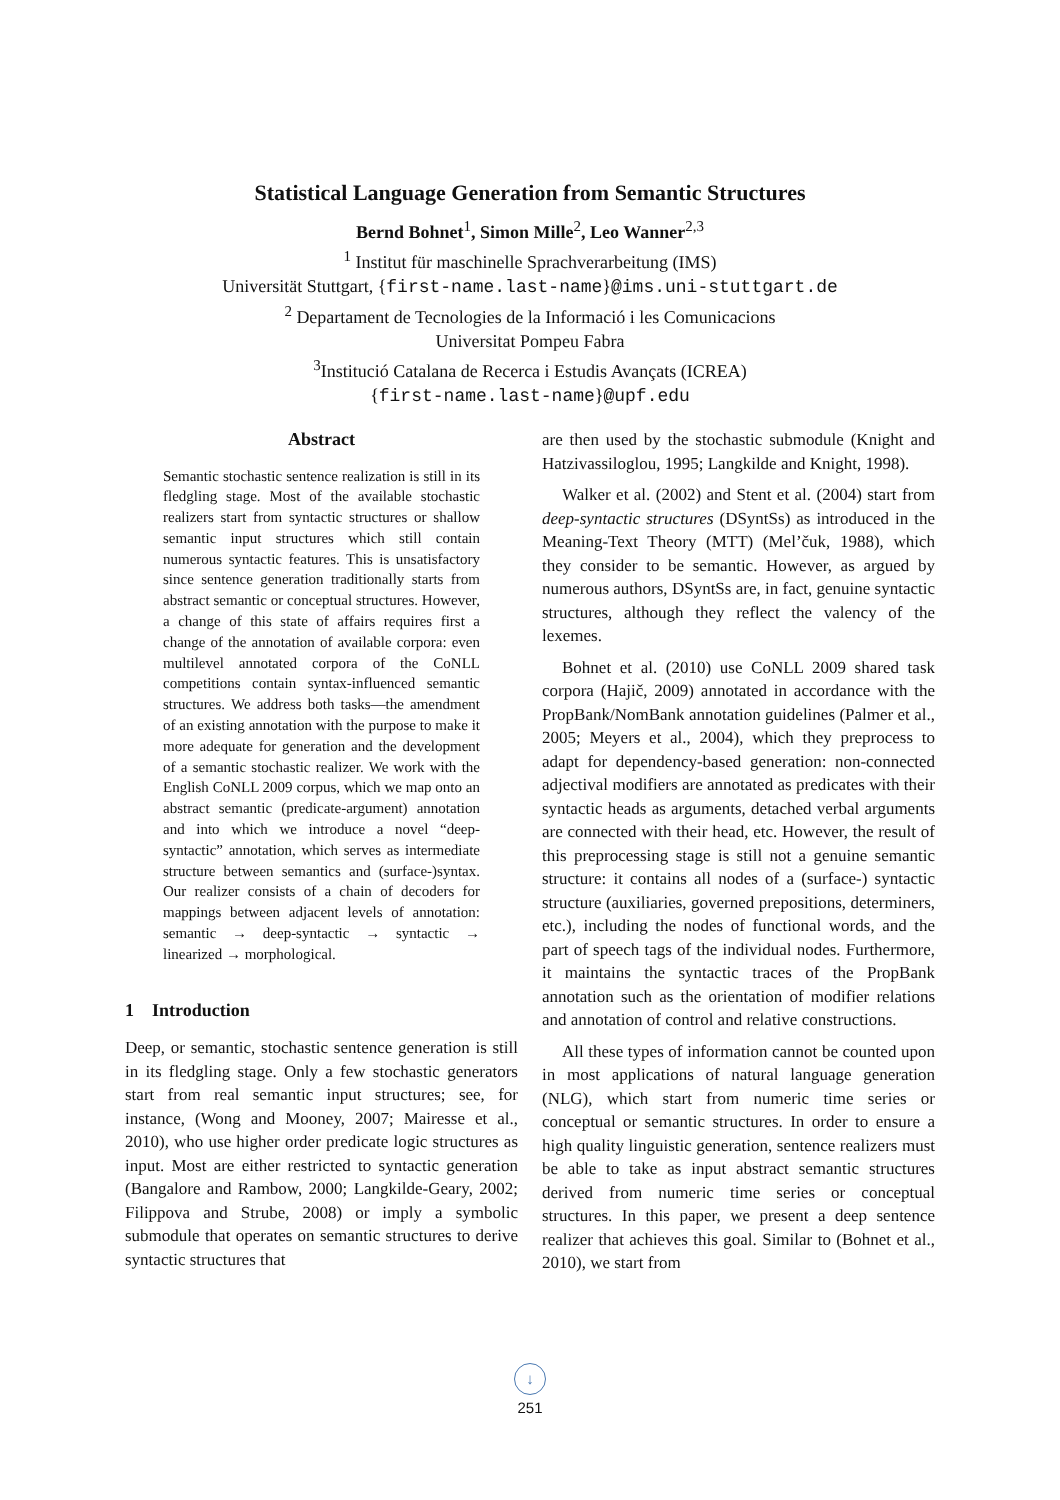Statistical Language Generation from Semantic Structures
Bernd Bohnet<sup>1</sup>, Simon Mille<sup>2</sup>, Leo Wanner<sup>2,3</sup>
<sup>1</sup> Institut für maschinelle Sprachverarbeitung (IMS)
Universität Stuttgart, {first-name.last-name}@ims.uni-stuttgart.de
<sup>2</sup> Departament de Tecnologies de la Informació i les Comunicacions
Universitat Pompeu Fabra
<sup>3</sup> Institució Catalana de Recerca i Estudis Avançats (ICREA)
{first-name.last-name}@upf.edu
Abstract
Semantic stochastic sentence realization is still in its fledgling stage. Most of the available stochastic realizers start from syntactic structures or shallow semantic input structures which still contain numerous syntactic features. This is unsatisfactory since sentence generation traditionally starts from abstract semantic or conceptual structures. However, a change of this state of affairs requires first a change of the annotation of available corpora: even multilevel annotated corpora of the CoNLL competitions contain syntax-influenced semantic structures. We address both tasks—the amendment of an existing annotation with the purpose to make it more adequate for generation and the development of a semantic stochastic realizer. We work with the English CoNLL 2009 corpus, which we map onto an abstract semantic (predicate-argument) annotation and into which we introduce a novel “deep-syntactic” annotation, which serves as intermediate structure between semantics and (surface-)syntax. Our realizer consists of a chain of decoders for mappings between adjacent levels of annotation: semantic → deep-syntactic → syntactic → linearized → morphological.
1 Introduction
Deep, or semantic, stochastic sentence generation is still in its fledgling stage. Only a few stochastic generators start from real semantic input structures; see, for instance, (Wong and Mooney, 2007; Mairesse et al., 2010), who use higher order predicate logic structures as input. Most are either restricted to syntactic generation (Bangalore and Rambow, 2000; Langkilde-Geary, 2002; Filippova and Strube, 2008) or imply a symbolic submodule that operates on semantic structures to derive syntactic structures that
are then used by the stochastic submodule (Knight and Hatzivassiloglou, 1995; Langkilde and Knight, 1998).
Walker et al. (2002) and Stent et al. (2004) start from deep-syntactic structures (DSyntSs) as introduced in the Meaning-Text Theory (MTT) (Mel’čuk, 1988), which they consider to be semantic. However, as argued by numerous authors, DSyntSs are, in fact, genuine syntactic structures, although they reflect the valency of the lexemes.
Bohnet et al. (2010) use CoNLL 2009 shared task corpora (Hajič, 2009) annotated in accordance with the PropBank/NomBank annotation guidelines (Palmer et al., 2005; Meyers et al., 2004), which they preprocess to adapt for dependency-based generation: non-connected adjectival modifiers are annotated as predicates with their syntactic heads as arguments, detached verbal arguments are connected with their head, etc. However, the result of this preprocessing stage is still not a genuine semantic structure: it contains all nodes of a (surface-) syntactic structure (auxiliaries, governed prepositions, determiners, etc.), including the nodes of functional words, and the part of speech tags of the individual nodes. Furthermore, it maintains the syntactic traces of the PropBank annotation such as the orientation of modifier relations and annotation of control and relative constructions.
All these types of information cannot be counted upon in most applications of natural language generation (NLG), which start from numeric time series or conceptual or semantic structures. In order to ensure a high quality linguistic generation, sentence realizers must be able to take as input abstract semantic structures derived from numeric time series or conceptual structures. In this paper, we present a deep sentence realizer that achieves this goal. Similar to (Bohnet et al., 2010), we start from
↓
251